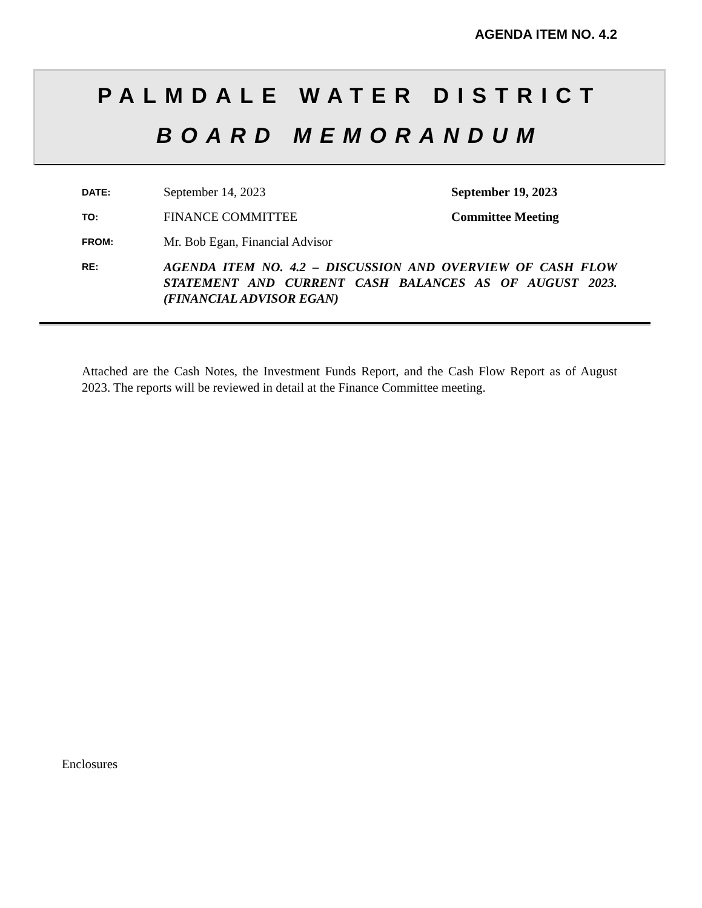AGENDA ITEM NO. 4.2
PALMDALE WATER DISTRICT
BOARD MEMORANDUM
DATE:
September 14, 2023 September 19, 2023
TO:
FINANCE COMMITTEE Committee Meeting
FROM:
Mr. Bob Egan, Financial Advisor
RE:
AGENDA ITEM NO. 4.2 – DISCUSSION AND OVERVIEW OF CASH FLOW STATEMENT AND CURRENT CASH BALANCES AS OF AUGUST 2023. (FINANCIAL ADVISOR EGAN)
Attached are the Cash Notes, the Investment Funds Report, and the Cash Flow Report as of August 2023. The reports will be reviewed in detail at the Finance Committee meeting.
Enclosures